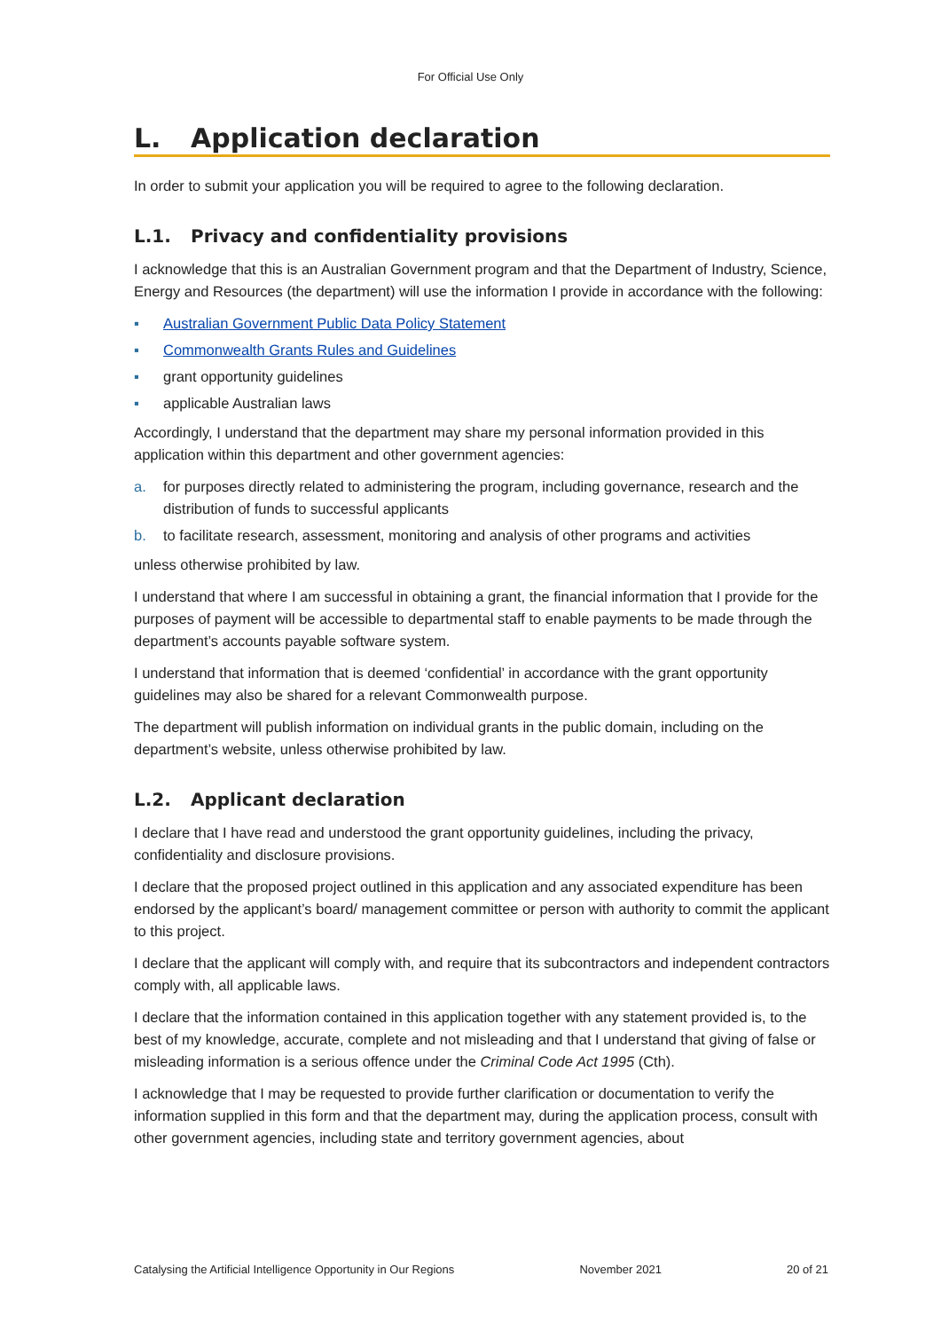For Official Use Only
L. Application declaration
In order to submit your application you will be required to agree to the following declaration.
L.1. Privacy and confidentiality provisions
I acknowledge that this is an Australian Government program and that the Department of Industry, Science, Energy and Resources (the department) will use the information I provide in accordance with the following:
▪ Australian Government Public Data Policy Statement
▪ Commonwealth Grants Rules and Guidelines
▪ grant opportunity guidelines
▪ applicable Australian laws
Accordingly, I understand that the department may share my personal information provided in this application within this department and other government agencies:
a. for purposes directly related to administering the program, including governance, research and the distribution of funds to successful applicants
b. to facilitate research, assessment, monitoring and analysis of other programs and activities
unless otherwise prohibited by law.
I understand that where I am successful in obtaining a grant, the financial information that I provide for the purposes of payment will be accessible to departmental staff to enable payments to be made through the department’s accounts payable software system.
I understand that information that is deemed ‘confidential’ in accordance with the grant opportunity guidelines may also be shared for a relevant Commonwealth purpose.
The department will publish information on individual grants in the public domain, including on the department’s website, unless otherwise prohibited by law.
L.2. Applicant declaration
I declare that I have read and understood the grant opportunity guidelines, including the privacy, confidentiality and disclosure provisions.
I declare that the proposed project outlined in this application and any associated expenditure has been endorsed by the applicant’s board/ management committee or person with authority to commit the applicant to this project.
I declare that the applicant will comply with, and require that its subcontractors and independent contractors comply with, all applicable laws.
I declare that the information contained in this application together with any statement provided is, to the best of my knowledge, accurate, complete and not misleading and that I understand that giving of false or misleading information is a serious offence under the Criminal Code Act 1995 (Cth).
I acknowledge that I may be requested to provide further clarification or documentation to verify the information supplied in this form and that the department may, during the application process, consult with other government agencies, including state and territory government agencies, about
Catalysing the Artificial Intelligence Opportunity in Our Regions November 2021 20 of 21